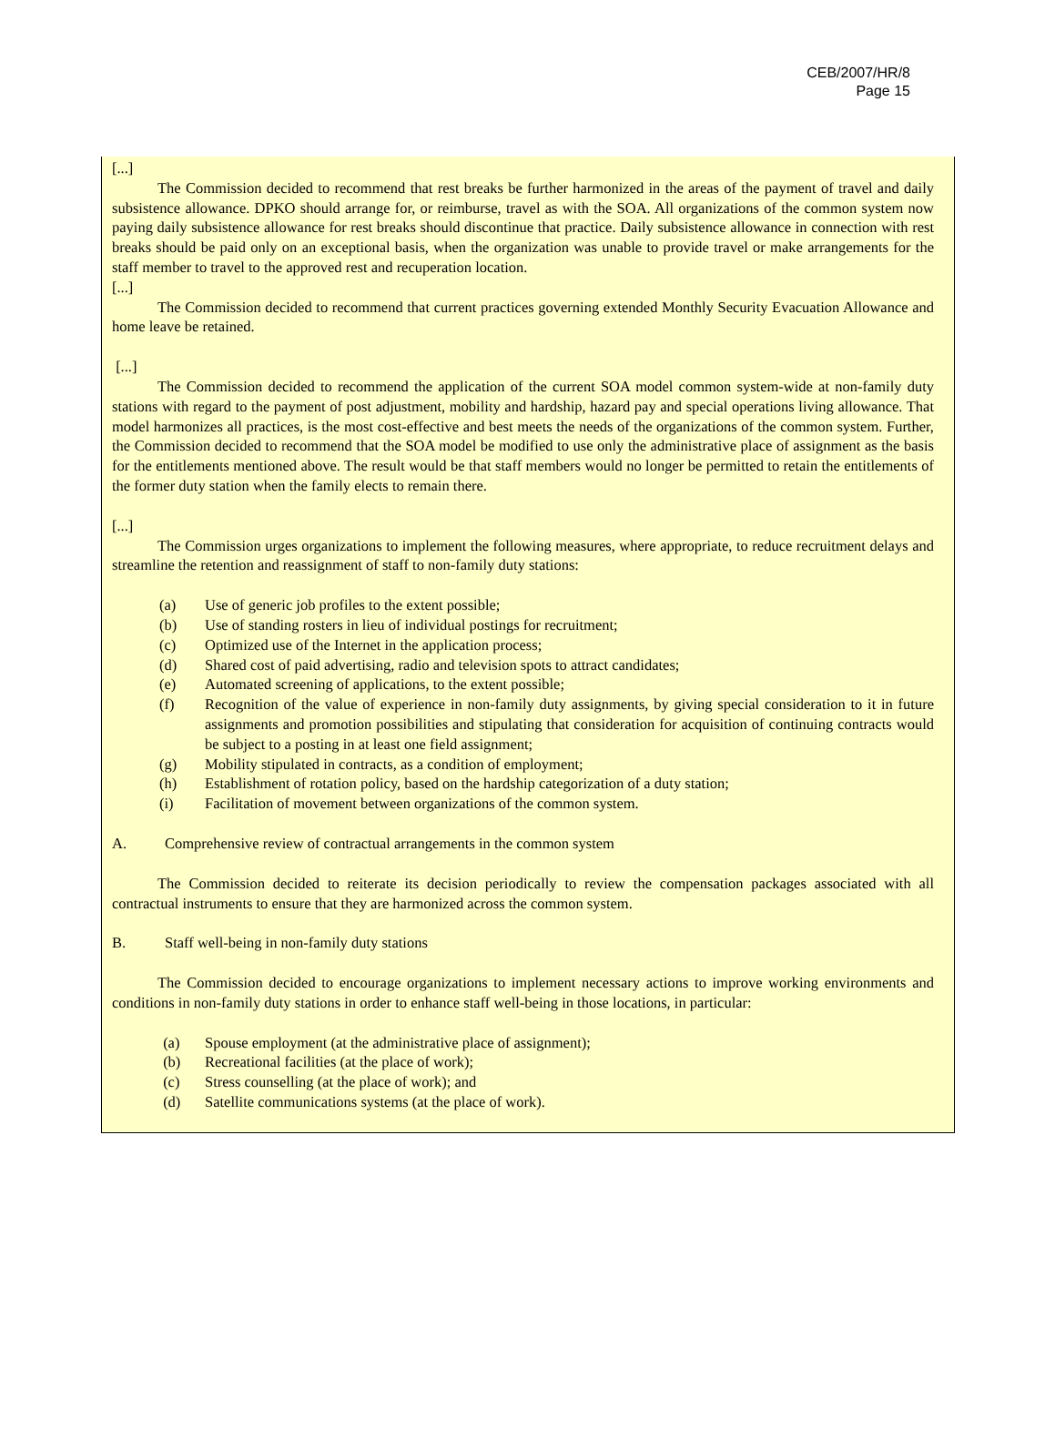CEB/2007/HR/8
Page 15
[...]
The Commission decided to recommend that rest breaks be further harmonized in the areas of the payment of travel and daily subsistence allowance. DPKO should arrange for, or reimburse, travel as with the SOA. All organizations of the common system now paying daily subsistence allowance for rest breaks should discontinue that practice. Daily subsistence allowance in connection with rest breaks should be paid only on an exceptional basis, when the organization was unable to provide travel or make arrangements for the staff member to travel to the approved rest and recuperation location.
[...]
The Commission decided to recommend that current practices governing extended Monthly Security Evacuation Allowance and home leave be retained.
[...]
The Commission decided to recommend the application of the current SOA model common system-wide at non-family duty stations with regard to the payment of post adjustment, mobility and hardship, hazard pay and special operations living allowance. That model harmonizes all practices, is the most cost-effective and best meets the needs of the organizations of the common system. Further, the Commission decided to recommend that the SOA model be modified to use only the administrative place of assignment as the basis for the entitlements mentioned above. The result would be that staff members would no longer be permitted to retain the entitlements of the former duty station when the family elects to remain there.
[...]
The Commission urges organizations to implement the following measures, where appropriate, to reduce recruitment delays and streamline the retention and reassignment of staff to non-family duty stations:
(a) Use of generic job profiles to the extent possible;
(b) Use of standing rosters in lieu of individual postings for recruitment;
(c) Optimized use of the Internet in the application process;
(d) Shared cost of paid advertising, radio and television spots to attract candidates;
(e) Automated screening of applications, to the extent possible;
(f) Recognition of the value of experience in non-family duty assignments, by giving special consideration to it in future assignments and promotion possibilities and stipulating that consideration for acquisition of continuing contracts would be subject to a posting in at least one field assignment;
(g) Mobility stipulated in contracts, as a condition of employment;
(h) Establishment of rotation policy, based on the hardship categorization of a duty station;
(i) Facilitation of movement between organizations of the common system.
A. Comprehensive review of contractual arrangements in the common system
The Commission decided to reiterate its decision periodically to review the compensation packages associated with all contractual instruments to ensure that they are harmonized across the common system.
B. Staff well-being in non-family duty stations
The Commission decided to encourage organizations to implement necessary actions to improve working environments and conditions in non-family duty stations in order to enhance staff well-being in those locations, in particular:
(a) Spouse employment (at the administrative place of assignment);
(b) Recreational facilities (at the place of work);
(c) Stress counselling (at the place of work); and
(d) Satellite communications systems (at the place of work).